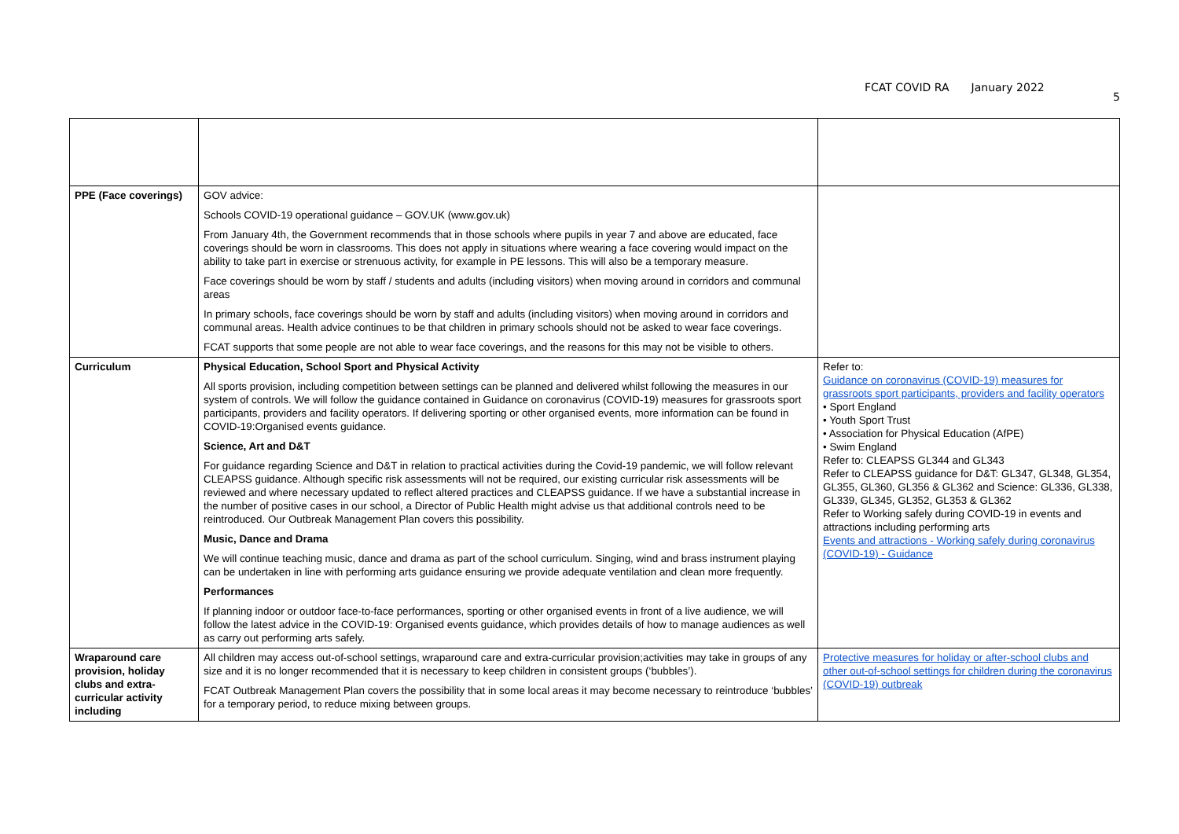FCAT COVID RA January 2022
5
| PPE (Face coverings) | GOV advice: Schools COVID-19 operational guidance – GOV.UK (www.gov.uk) From January 4th, the Government recommends that in those schools where pupils in year 7 and above are educated, face coverings should be worn in classrooms. This does not apply in situations where wearing a face covering would impact on the ability to take part in exercise or strenuous activity, for example in PE lessons. This will also be a temporary measure. Face coverings should be worn by staff / students and adults (including visitors) when moving around in corridors and communal areas In primary schools, face coverings should be worn by staff and adults (including visitors) when moving around in corridors and communal areas. Health advice continues to be that children in primary schools should not be asked to wear face coverings. FCAT supports that some people are not able to wear face coverings, and the reasons for this may not be visible to others. | |
| Curriculum | Physical Education, School Sport and Physical Activity All sports provision, including competition between settings can be planned and delivered whilst following the measures in our system of controls. We will follow the guidance contained in Guidance on coronavirus (COVID-19) measures for grassroots sport participants, providers and facility operators. If delivering sporting or other organised events, more information can be found in COVID-19:Organised events guidance. Science, Art and D&T For guidance regarding Science and D&T in relation to practical activities during the Covid-19 pandemic, we will follow relevant CLEAPSS guidance. Although specific risk assessments will not be required, our existing curricular risk assessments will be reviewed and where necessary updated to reflect altered practices and CLEAPSS guidance. If we have a substantial increase in the number of positive cases in our school, a Director of Public Health might advise us that additional controls need to be reintroduced. Our Outbreak Management Plan covers this possibility. Music, Dance and Drama We will continue teaching music, dance and drama as part of the school curriculum. Singing, wind and brass instrument playing can be undertaken in line with performing arts guidance ensuring we provide adequate ventilation and clean more frequently. Performances If planning indoor or outdoor face-to-face performances, sporting or other organised events in front of a live audience, we will follow the latest advice in the COVID-19: Organised events guidance, which provides details of how to manage audiences as well as carry out performing arts safely. | Refer to: Guidance on coronavirus (COVID-19) measures for grassroots sport participants, providers and facility operators • Sport England • Youth Sport Trust • Association for Physical Education (AfPE) • Swim England Refer to: CLEAPSS GL344 and GL343 Refer to CLEAPSS guidance for D&T: GL347, GL348, GL354, GL355, GL360, GL356 & GL362 and Science: GL336, GL338, GL339, GL345, GL352, GL353 & GL362 Refer to Working safely during COVID-19 in events and attractions including performing arts Events and attractions - Working safely during coronavirus (COVID-19) - Guidance |
| Wraparound care provision, holiday clubs and extra-curricular activity including | All children may access out-of-school settings, wraparound care and extra-curricular provision;activities may take in groups of any size and it is no longer recommended that it is necessary to keep children in consistent groups (‘bubbles’). FCAT Outbreak Management Plan covers the possibility that in some local areas it may become necessary to reintroduce ‘bubbles’ for a temporary period, to reduce mixing between groups. | Protective measures for holiday or after-school clubs and other out-of-school settings for children during the coronavirus (COVID-19) outbreak |